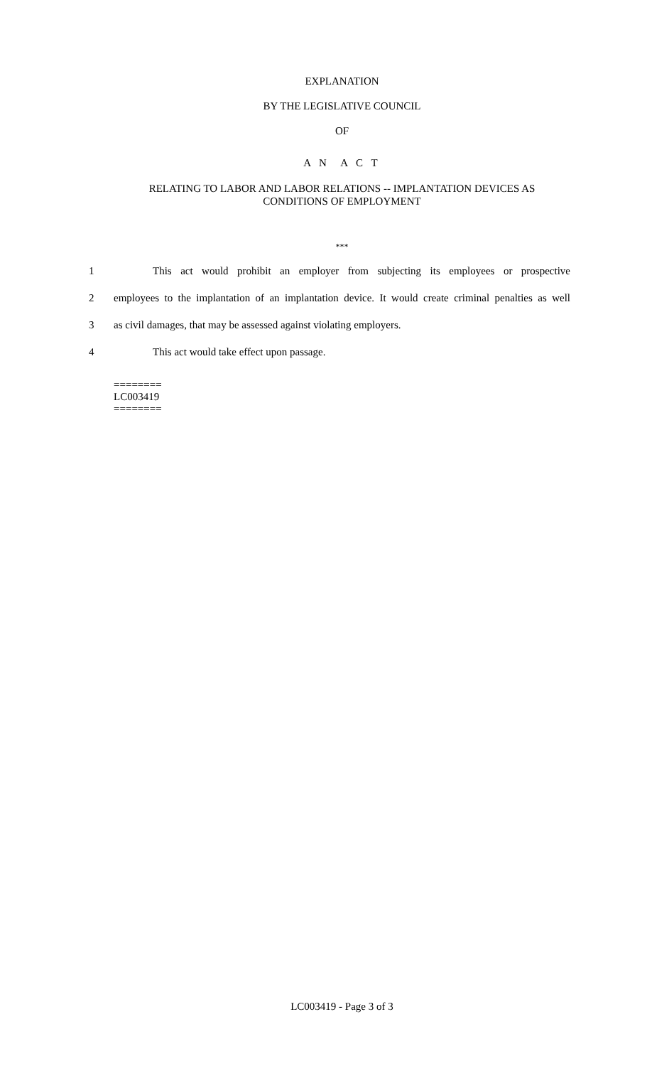EXPLANATION
BY THE LEGISLATIVE COUNCIL
OF
A N A C T
RELATING TO LABOR AND LABOR RELATIONS -- IMPLANTATION DEVICES AS
CONDITIONS OF EMPLOYMENT
***
1 This act would prohibit an employer from subjecting its employees or prospective
2 employees to the implantation of an implantation device. It would create criminal penalties as well
3 as civil damages, that may be assessed against violating employers.
4 This act would take effect upon passage.
========
LC003419
========
LC003419 - Page 3 of 3